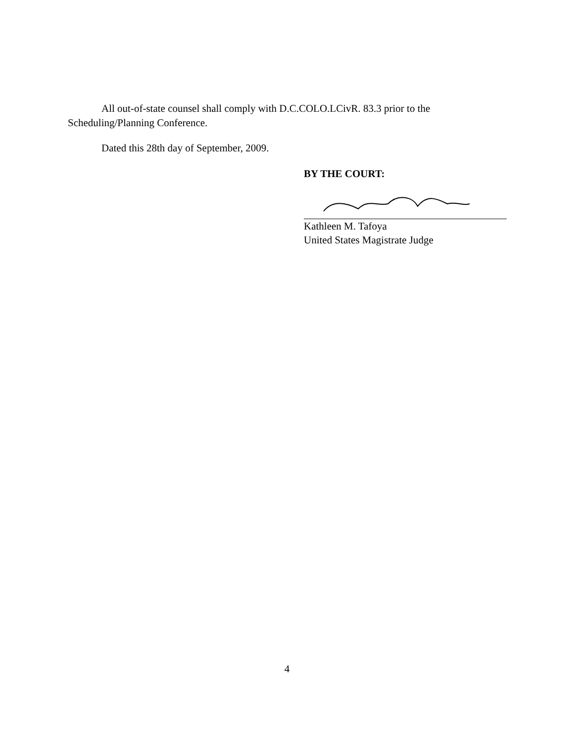All out-of-state counsel shall comply with D.C.COLO.LCivR. 83.3 prior to the Scheduling/Planning Conference.
Dated this 28th day of September, 2009.
BY THE COURT:
Kathleen M. Tafoya
United States Magistrate Judge
4